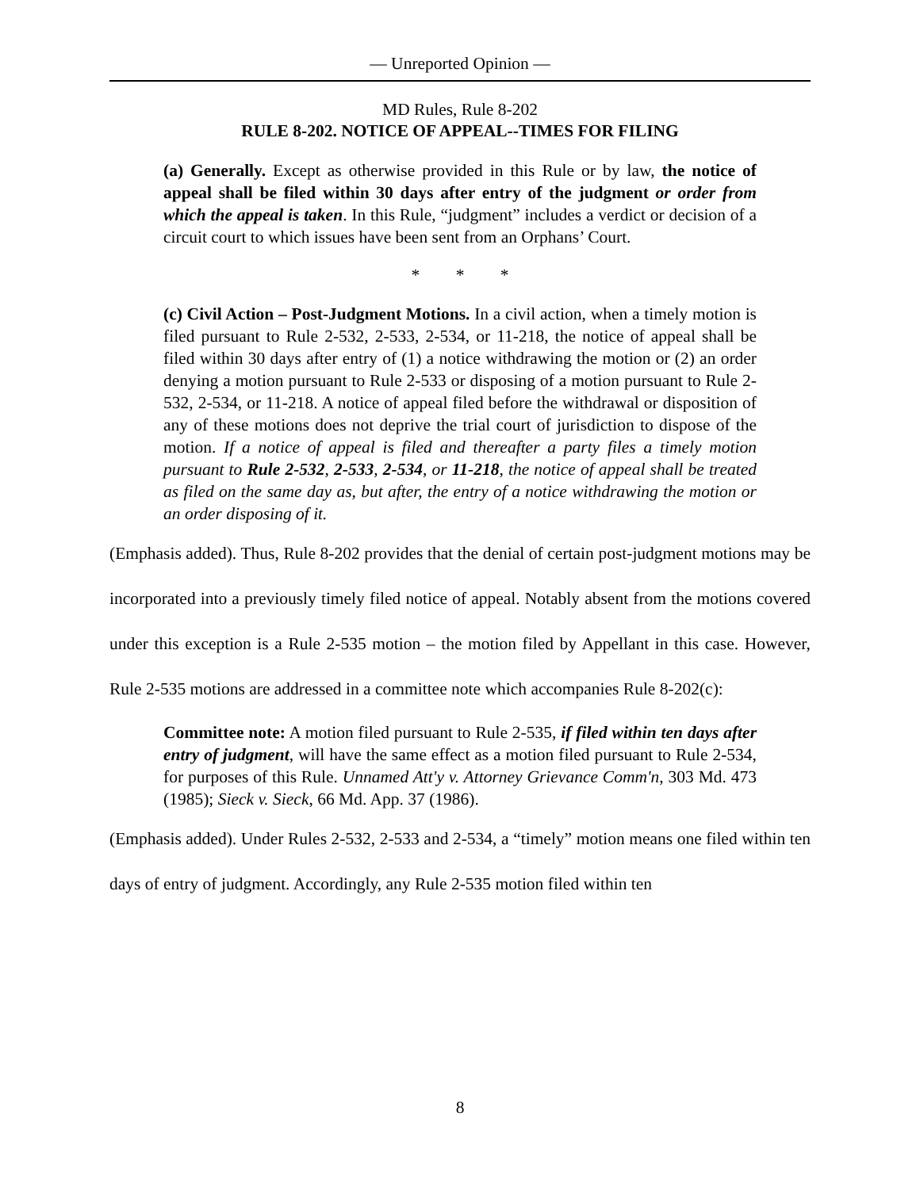— Unreported Opinion —
MD Rules, Rule 8-202
RULE 8-202. NOTICE OF APPEAL--TIMES FOR FILING
(a) Generally. Except as otherwise provided in this Rule or by law, the notice of appeal shall be filed within 30 days after entry of the judgment or order from which the appeal is taken. In this Rule, “judgment” includes a verdict or decision of a circuit court to which issues have been sent from an Orphans’ Court.
* * *
(c) Civil Action – Post-Judgment Motions. In a civil action, when a timely motion is filed pursuant to Rule 2-532, 2-533, 2-534, or 11-218, the notice of appeal shall be filed within 30 days after entry of (1) a notice withdrawing the motion or (2) an order denying a motion pursuant to Rule 2-533 or disposing of a motion pursuant to Rule 2-532, 2-534, or 11-218. A notice of appeal filed before the withdrawal or disposition of any of these motions does not deprive the trial court of jurisdiction to dispose of the motion. If a notice of appeal is filed and thereafter a party files a timely motion pursuant to Rule 2-532, 2-533, 2-534, or 11-218, the notice of appeal shall be treated as filed on the same day as, but after, the entry of a notice withdrawing the motion or an order disposing of it.
(Emphasis added). Thus, Rule 8-202 provides that the denial of certain post-judgment motions may be incorporated into a previously timely filed notice of appeal. Notably absent from the motions covered under this exception is a Rule 2-535 motion – the motion filed by Appellant in this case. However, Rule 2-535 motions are addressed in a committee note which accompanies Rule 8-202(c):
Committee note: A motion filed pursuant to Rule 2-535, if filed within ten days after entry of judgment, will have the same effect as a motion filed pursuant to Rule 2-534, for purposes of this Rule. Unnamed Att'y v. Attorney Grievance Comm'n, 303 Md. 473 (1985); Sieck v. Sieck, 66 Md. App. 37 (1986).
(Emphasis added). Under Rules 2-532, 2-533 and 2-534, a “timely” motion means one filed within ten days of entry of judgment. Accordingly, any Rule 2-535 motion filed within ten
8